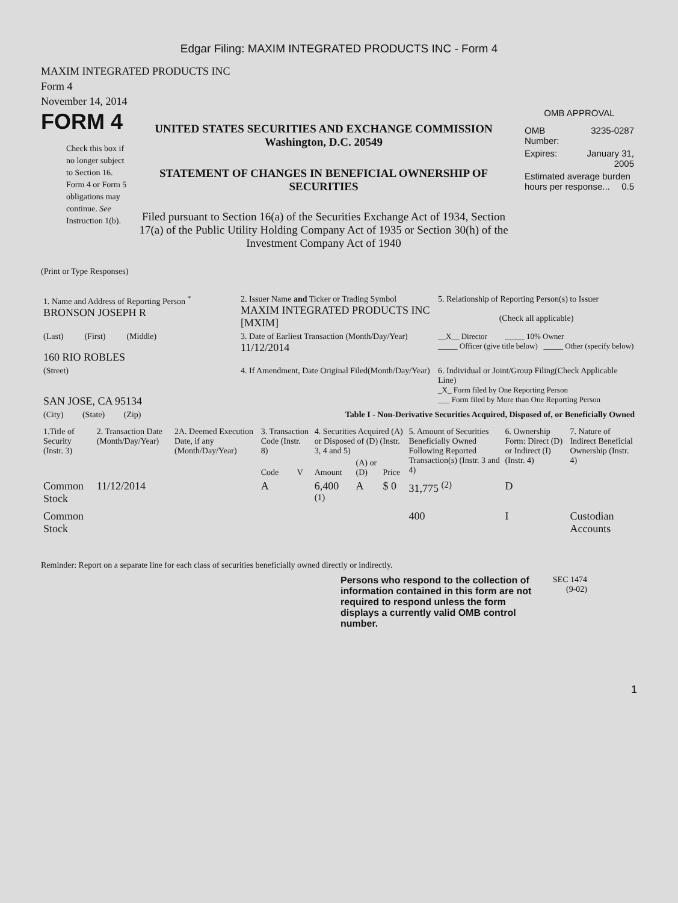Edgar Filing: MAXIM INTEGRATED PRODUCTS INC - Form 4
MAXIM INTEGRATED PRODUCTS INC
Form 4
November 14, 2014
FORM 4
Check this box if no longer subject to Section 16. Form 4 or Form 5 obligations may continue. See Instruction 1(b).
UNITED STATES SECURITIES AND EXCHANGE COMMISSION
Washington, D.C. 20549
STATEMENT OF CHANGES IN BENEFICIAL OWNERSHIP OF SECURITIES
Filed pursuant to Section 16(a) of the Securities Exchange Act of 1934, Section 17(a) of the Public Utility Holding Company Act of 1935 or Section 30(h) of the Investment Company Act of 1940
OMB APPROVAL
| OMB Number: | 3235-0287 |
| Expires: | January 31, 2005 |
| Estimated average burden hours per response... 0.5 | |
(Print or Type Responses)
| 1. Name and Address of Reporting Person <sup>*</sup> BRONSON JOSEPH R | 2. Issuer Name and Ticker or Trading Symbol MAXIM INTEGRATED PRODUCTS INC [MXIM] | 5. Relationship of Reporting Person(s) to Issuer (Check all applicable) |
| (Last) (First) (Middle) 160 RIO ROBLES | 3. Date of Earliest Transaction (Month/Day/Year) 11/12/2014 | __X__ Director _____ 10% Owner _____ Officer (give title below) _____ Other (specify below) |
| (Street) SAN JOSE, CA 95134 | 4. If Amendment, Date Original Filed(Month/Day/Year) | 6. Individual or Joint/Group Filing(Check Applicable Line) _X_ Form filed by One Reporting Person ___ Form filed by More than One Reporting Person |
| (City) (State) (Zip) | Table I - Non-Derivative Securities Acquired, Disposed of, or Beneficially Owned | |
| 1.Title of Security (Instr. 3) | 2. Transaction Date (Month/Day/Year) | 2A. Deemed Execution Date, if any (Month/Day/Year) | 3. Transaction Code (Instr. 8) | | 4. Securities Acquired (A) or Disposed of (D) (Instr. 3, 4 and 5) | | | 5. Amount of Securities Beneficially Owned Following Reported Transaction(s) (Instr. 3 and 4) | 6. Ownership Form: Direct (D) or Indirect (I) (Instr. 4) | 7. Nature of Indirect Beneficial Ownership (Instr. 4) |
| --- | --- | --- | --- | --- | --- | --- | --- | --- | --- | --- |
| | | | Code | V | Amount | (A) or (D) | Price | | | |
| Common Stock | 11/12/2014 | | A | | 6,400 <sup>(1)</sup> | A | $ 0 | 31,775 <sup>(2)</sup> | D | |
| Common Stock | | | | | | | | 400 | I | Custodian Accounts |
Reminder: Report on a separate line for each class of securities beneficially owned directly or indirectly.
Persons who respond to the collection of information contained in this form are not required to respond unless the form displays a currently valid OMB control number.
SEC 1474 (9-02)
1